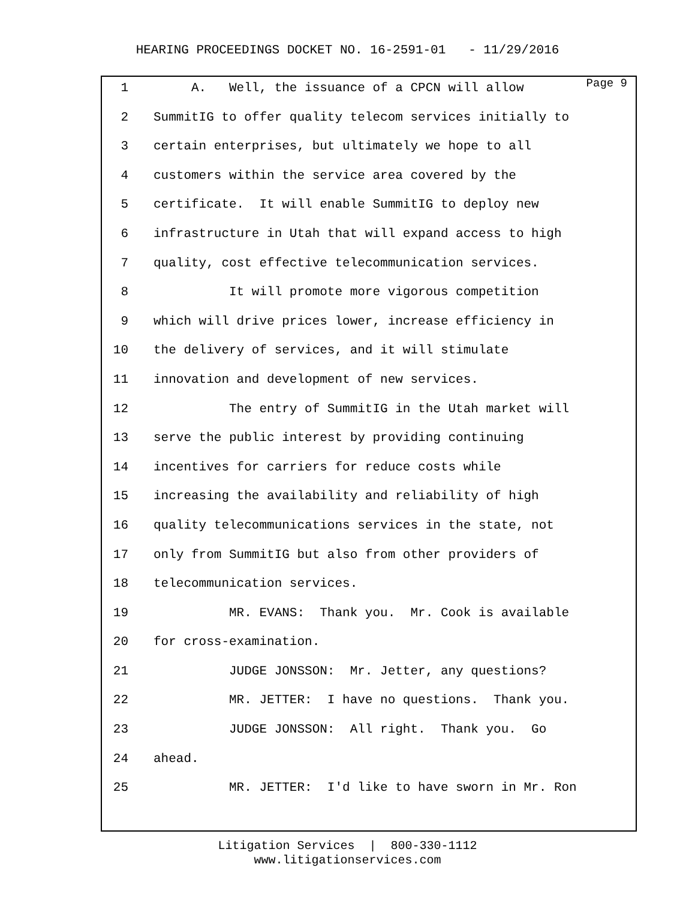HEARING PROCEEDINGS DOCKET NO. 16-2591-01 - 11/29/2016
Page 9
1 A. Well, the issuance of a CPCN will allow
2 SummitIG to offer quality telecom services initially to
3 certain enterprises, but ultimately we hope to all
4 customers within the service area covered by the
5 certificate. It will enable SummitIG to deploy new
6 infrastructure in Utah that will expand access to high
7 quality, cost effective telecommunication services.
8 It will promote more vigorous competition
9 which will drive prices lower, increase efficiency in
10 the delivery of services, and it will stimulate
11 innovation and development of new services.
12 The entry of SummitIG in the Utah market will
13 serve the public interest by providing continuing
14 incentives for carriers for reduce costs while
15 increasing the availability and reliability of high
16 quality telecommunications services in the state, not
17 only from SummitIG but also from other providers of
18 telecommunication services.
19 MR. EVANS: Thank you. Mr. Cook is available
20 for cross-examination.
21 JUDGE JONSSON: Mr. Jetter, any questions?
22 MR. JETTER: I have no questions. Thank you.
23 JUDGE JONSSON: All right. Thank you. Go
24 ahead.
25 MR. JETTER: I'd like to have sworn in Mr. Ron
Litigation Services | 800-330-1112
www.litigationservices.com